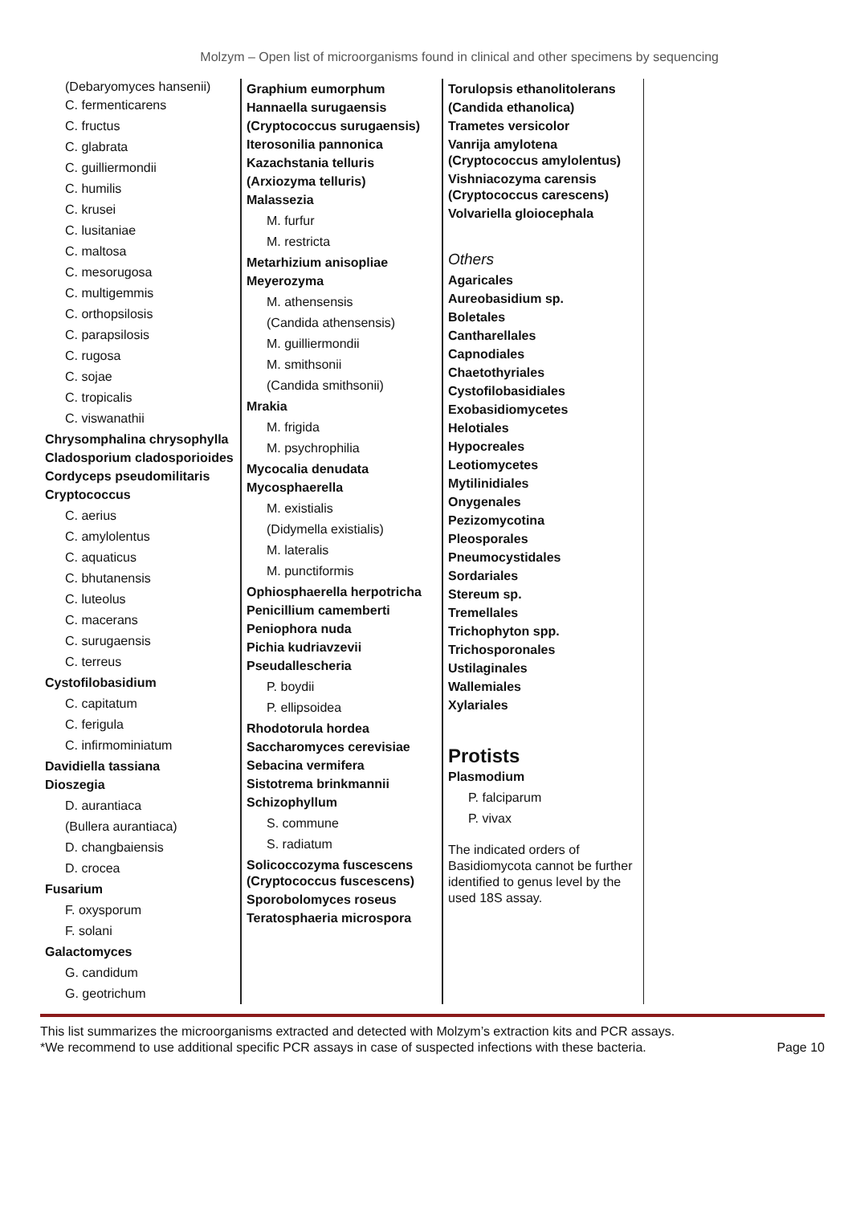Molzym – Open list of microorganisms found in clinical and other specimens by sequencing
(Debaryomyces hansenii)
C. fermenticarens
C. fructus
C. glabrata
C. guilliermondii
C. humilis
C. krusei
C. lusitaniae
C. maltosa
C. mesorugosa
C. multigemmis
C. orthopsilosis
C. parapsilosis
C. rugosa
C. sojae
C. tropicalis
C. viswanathii
Chrysomphalina chrysophylla
Cladosporium cladosporioides
Cordyceps pseudomilitaris
Cryptococcus
C. aerius
C. amylolentus
C. aquaticus
C. bhutanensis
C. luteolus
C. macerans
C. surugaensis
C. terreus
Cystofilobasidium
C. capitatum
C. ferigula
C. infirmominiatum
Davidiella tassiana
Dioszegia
D. aurantiaca
(Bullera aurantiaca)
D. changbaiensis
D. crocea
Fusarium
F. oxysporum
F. solani
Galactomyces
G. candidum
G. geotrichum
Graphium eumorphum
Hannaella surugaensis
(Cryptococcus surugaensis)
Iterosonilia pannonica
Kazachstania telluris
(Arxiozyma telluris)
Malassezia
M. furfur
M. restricta
Metarhizium anisopliae
Meyerozyma
M. athensensis
(Candida athensensis)
M. guilliermondii
M. smithsonii
(Candida smithsonii)
Mrakia
M. frigida
M. psychrophilia
Mycocalia denudata
Mycosphaerella
M. existialis
(Didymella existialis)
M. lateralis
M. punctiformis
Ophiosphaerella herpotricha
Penicillium camemberti
Peniophora nuda
Pichia kudriavzevii
Pseudallescheria
P. boydii
P. ellipsoidea
Rhodotorula hordea
Saccharomyces cerevisiae
Sebacina vermifera
Sistotrema brinkmannii
Schizophyllum
S. commune
S. radiatum
Solicoccozyma fuscescens (Cryptococcus fuscescens)
Sporobolomyces roseus
Teratosphaeria microspora
Torulopsis ethanolitolerans
(Candida ethanolica)
Trametes versicolor
Vanrija amylotena (Cryptococcus amylolentus)
Vishniacozyma carensis (Cryptococcus carescens)
Volvariella gloiocephala
Others
Agaricales
Aureobasidium sp.
Boletales
Cantharellales
Capnodiales
Chaetothyriales
Cystofilobasidiales
Exobasidiomycetes
Helotiales
Hypocreales
Leotiomycetes
Mytilinidiales
Onygenales
Pezizomycotina
Pleosporales
Pneumocystidales
Sordariales
Stereum sp.
Tremellales
Trichophyton spp.
Trichosporonales
Ustilaginales
Wallemiales
Xylariales
Protists
Plasmodium
P. falciparum
P. vivax
The indicated orders of Basidiomycota cannot be further identified to genus level by the used 18S assay.
This list summarizes the microorganisms extracted and detected with Molzym’s extraction kits and PCR assays.
*We recommend to use additional specific PCR assays in case of suspected infections with these bacteria. Page 10